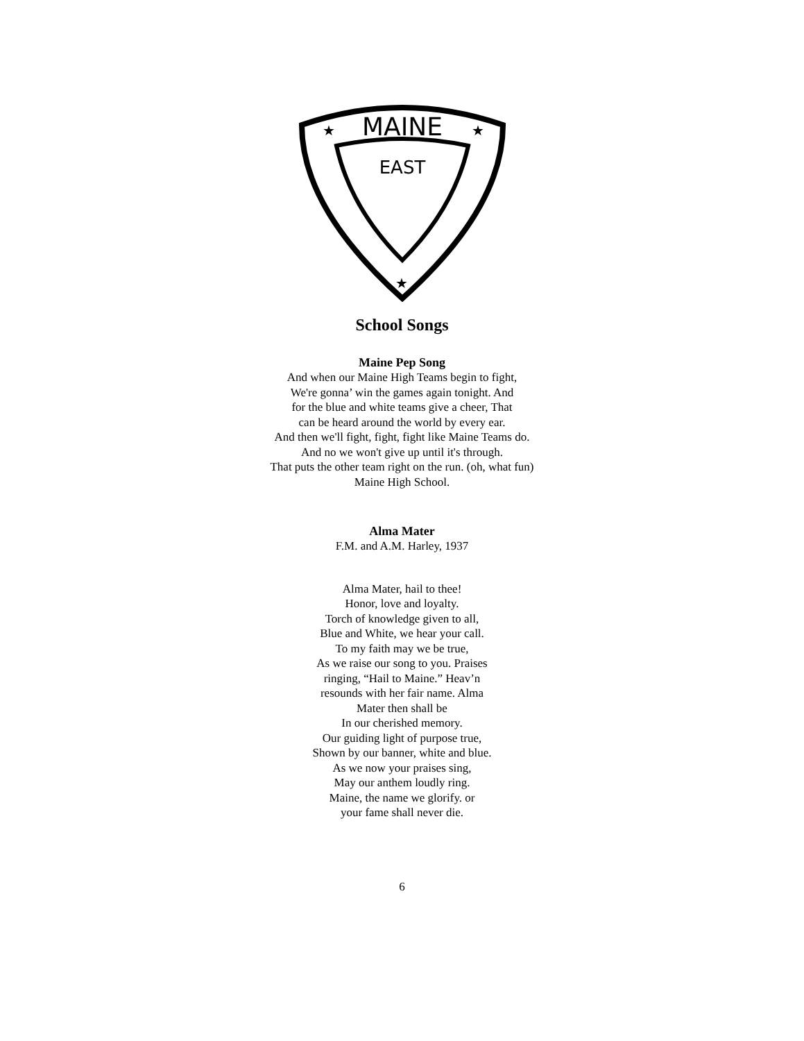MAINE
EAST
★
★
★
School Songs
Maine Pep Song
And when our Maine High Teams begin to fight,
We're gonna’ win the games again tonight. And
for the blue and white teams give a cheer, That
can be heard around the world by every ear.
And then we'll fight, fight, fight like Maine Teams do.
And no we won't give up until it's through.
That puts the other team right on the run. (oh, what fun)
Maine High School.
Alma Mater
F.M. and A.M. Harley, 1937
Alma Mater, hail to thee!
Honor, love and loyalty.
Torch of knowledge given to all,
Blue and White, we hear your call.
To my faith may we be true,
As we raise our song to you. Praises
ringing, “Hail to Maine.” Heav’n
resounds with her fair name. Alma
Mater then shall be
In our cherished memory.
Our guiding light of purpose true,
Shown by our banner, white and blue.
As we now your praises sing,
May our anthem loudly ring.
Maine, the name we glorify. or
your fame shall never die.
6